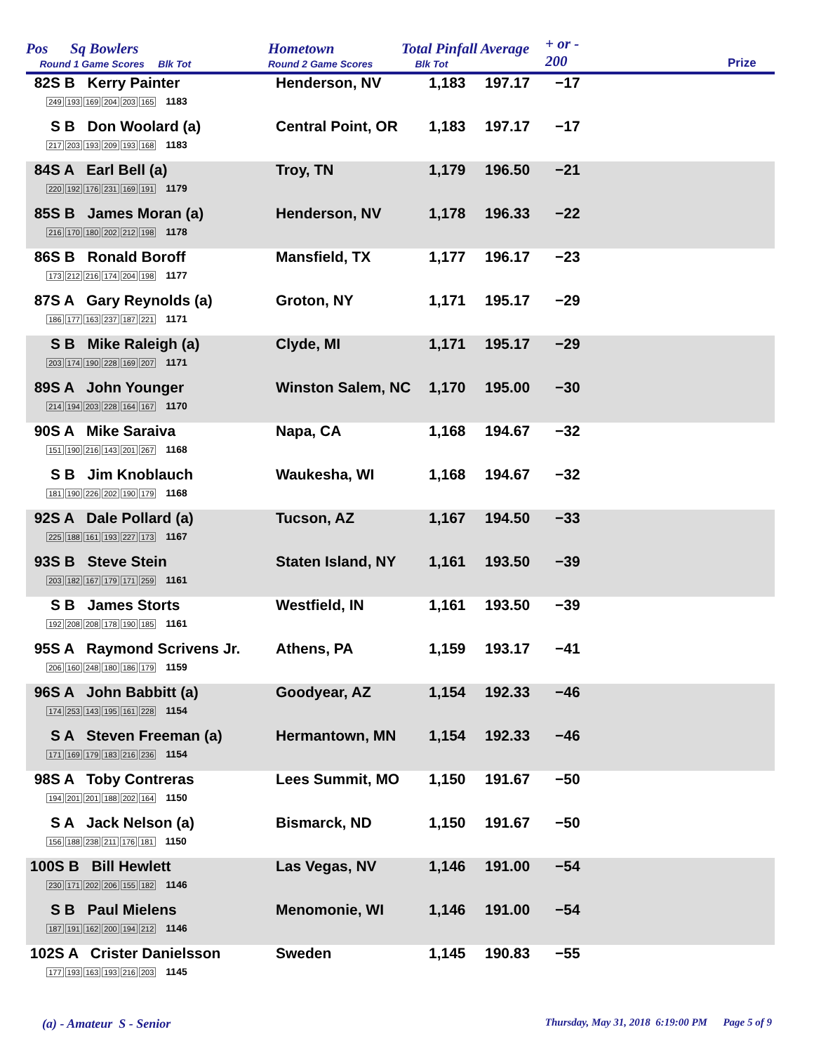Pos Sq Bowlers
Round 1 Game Scores Blk Tot
Hometown
Round 2 Game Scores
Total Pinfall Average
Blk Tot
+ or -
200
Prize
| 82S B Kerry Painter 249 193 169 204 203 165 1183 | Henderson, NV | 1,183 | 197.17 | −17 |
| S B Don Woolard (a) 217 203 193 209 193 168 1183 | Central Point, OR | 1,183 | 197.17 | −17 |
| 84S A Earl Bell (a) 220 192 176 231 169 191 1179 | Troy, TN | 1,179 | 196.50 | −21 |
| 85S B James Moran (a) 216 170 180 202 212 198 1178 | Henderson, NV | 1,178 | 196.33 | −22 |
| 86S B Ronald Boroff 173 212 216 174 204 198 1177 | Mansfield, TX | 1,177 | 196.17 | −23 |
| 87S A Gary Reynolds (a) 186 177 163 237 187 221 1171 | Groton, NY | 1,171 | 195.17 | −29 |
| S B Mike Raleigh (a) 203 174 190 228 169 207 1171 | Clyde, MI | 1,171 | 195.17 | −29 |
| 89S A John Younger 214 194 203 228 164 167 1170 | Winston Salem, NC | 1,170 | 195.00 | −30 |
| 90S A Mike Saraiva 151 190 216 143 201 267 1168 | Napa, CA | 1,168 | 194.67 | −32 |
| S B Jim Knoblauch 181 190 226 202 190 179 1168 | Waukesha, WI | 1,168 | 194.67 | −32 |
| 92S A Dale Pollard (a) 225 188 161 193 227 173 1167 | Tucson, AZ | 1,167 | 194.50 | −33 |
| 93S B Steve Stein 203 182 167 179 171 259 1161 | Staten Island, NY | 1,161 | 193.50 | −39 |
| S B James Storts 192 208 208 178 190 185 1161 | Westfield, IN | 1,161 | 193.50 | −39 |
| 95S A Raymond Scrivens Jr. 206 160 248 180 186 179 1159 | Athens, PA | 1,159 | 193.17 | −41 |
| 96S A John Babbitt (a) 174 253 143 195 161 228 1154 | Goodyear, AZ | 1,154 | 192.33 | −46 |
| S A Steven Freeman (a) 171 169 179 183 216 236 1154 | Hermantown, MN | 1,154 | 192.33 | −46 |
| 98S A Toby Contreras 194 201 201 188 202 164 1150 | Lees Summit, MO | 1,150 | 191.67 | −50 |
| S A Jack Nelson (a) 156 188 238 211 176 181 1150 | Bismarck, ND | 1,150 | 191.67 | −50 |
| 100S B Bill Hewlett 230 171 202 206 155 182 1146 | Las Vegas, NV | 1,146 | 191.00 | −54 |
| S B Paul Mielens 187 191 162 200 194 212 1146 | Menomonie, WI | 1,146 | 191.00 | −54 |
| 102S A Crister Danielsson 177 193 163 193 216 203 1145 | Sweden | 1,145 | 190.83 | −55 |
(a) - Amateur S - Senior Thursday, May 31, 2018 6:19:00 PM Page 5 of 9